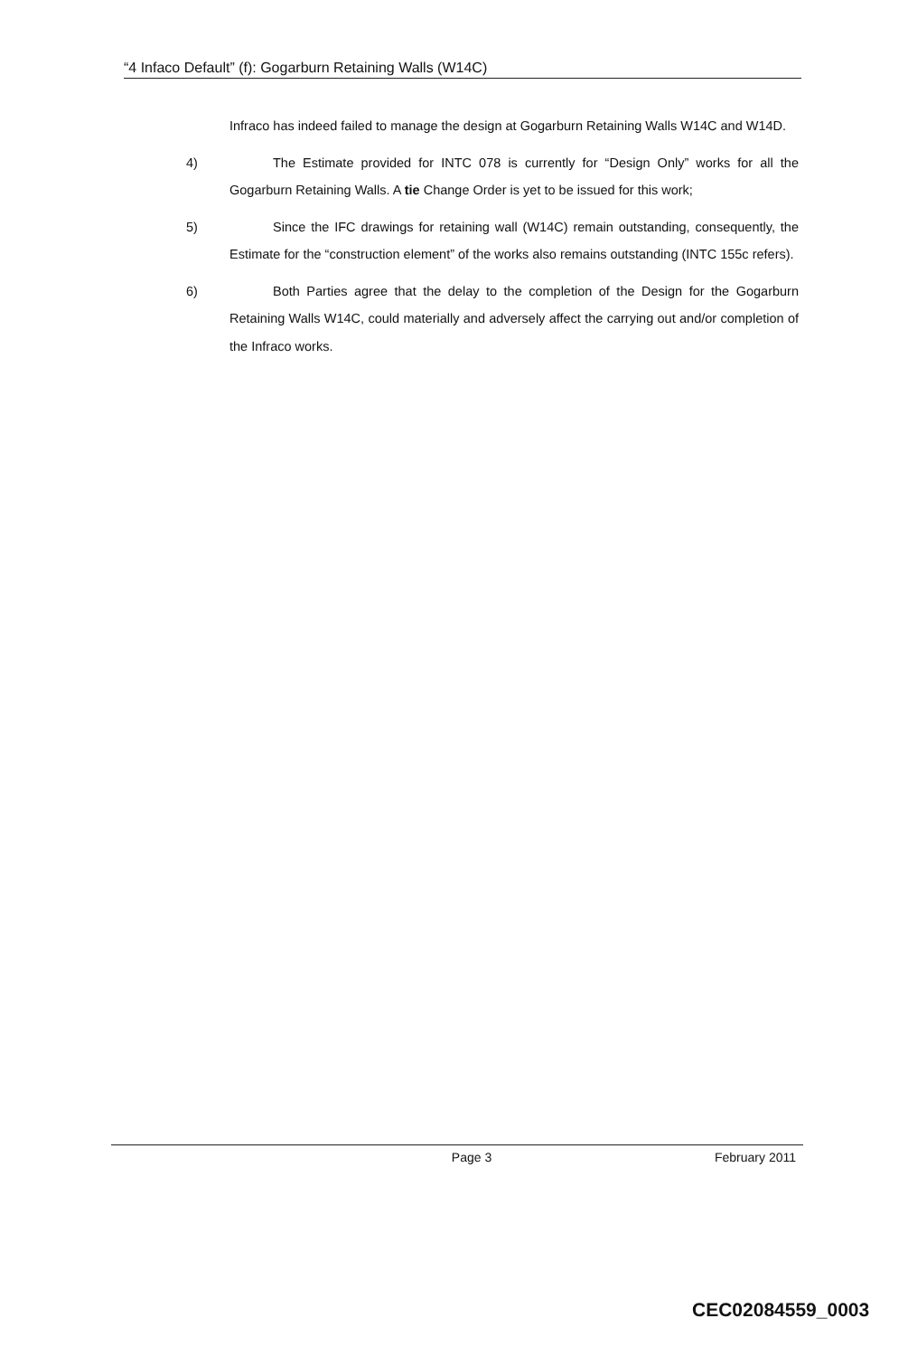“4 Infaco Default” (f): Gogarburn Retaining Walls (W14C)
Infraco has indeed failed to manage the design at Gogarburn Retaining Walls W14C and W14D.
4) The Estimate provided for INTC 078 is currently for “Design Only” works for all the Gogarburn Retaining Walls. A tie Change Order is yet to be issued for this work;
5) Since the IFC drawings for retaining wall (W14C) remain outstanding, consequently, the Estimate for the “construction element” of the works also remains outstanding (INTC 155c refers).
6) Both Parties agree that the delay to the completion of the Design for the Gogarburn Retaining Walls W14C, could materially and adversely affect the carrying out and/or completion of the Infraco works.
Page 3 February 2011
CEC02084559_0003